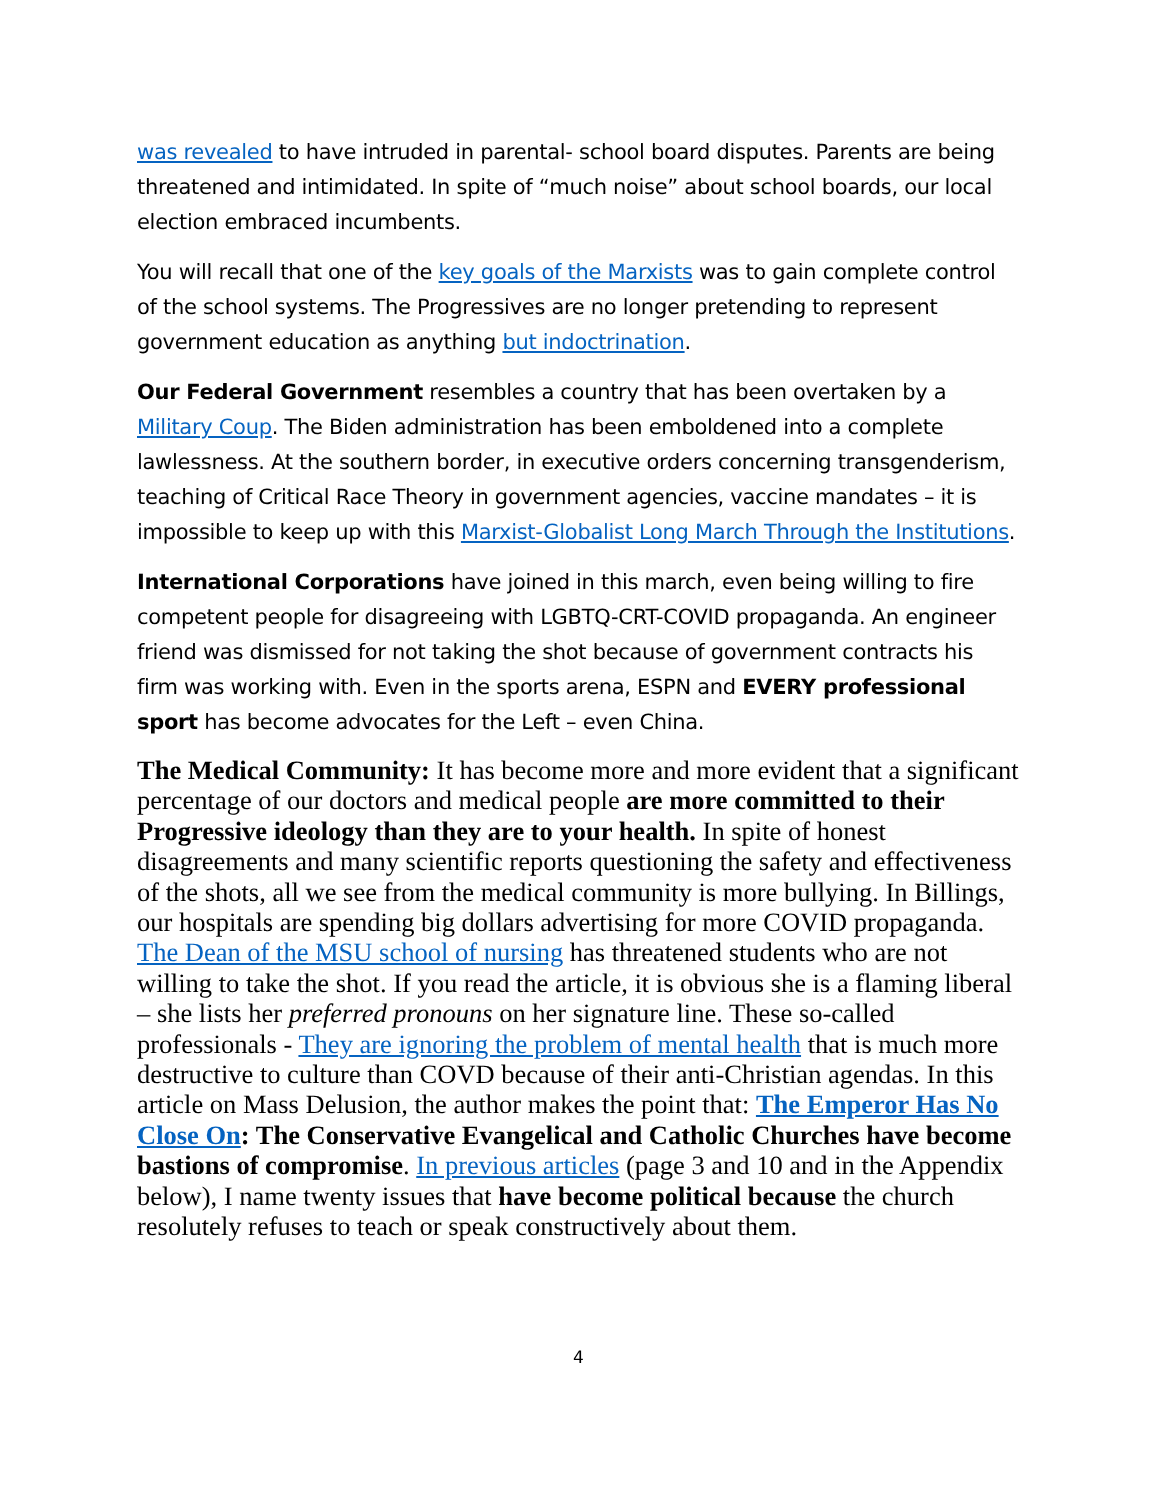was revealed to have intruded in parental- school board disputes. Parents are being threatened and intimidated. In spite of “much noise” about school boards, our local election embraced incumbents.
You will recall that one of the key goals of the Marxists was to gain complete control of the school systems. The Progressives are no longer pretending to represent government education as anything but indoctrination.
Our Federal Government resembles a country that has been overtaken by a Military Coup. The Biden administration has been emboldened into a complete lawlessness. At the southern border, in executive orders concerning transgenderism, teaching of Critical Race Theory in government agencies, vaccine mandates – it is impossible to keep up with this Marxist-Globalist Long March Through the Institutions.
International Corporations have joined in this march, even being willing to fire competent people for disagreeing with LGBTQ-CRT-COVID propaganda. An engineer friend was dismissed for not taking the shot because of government contracts his firm was working with. Even in the sports arena, ESPN and EVERY professional sport has become advocates for the Left – even China.
The Medical Community: It has become more and more evident that a significant percentage of our doctors and medical people are more committed to their Progressive ideology than they are to your health. In spite of honest disagreements and many scientific reports questioning the safety and effectiveness of the shots, all we see from the medical community is more bullying. In Billings, our hospitals are spending big dollars advertising for more COVID propaganda. The Dean of the MSU school of nursing has threatened students who are not willing to take the shot. If you read the article, it is obvious she is a flaming liberal – she lists her preferred pronouns on her signature line. These so-called professionals - They are ignoring the problem of mental health that is much more destructive to culture than COVD because of their anti-Christian agendas. In this article on Mass Delusion, the author makes the point that: The Emperor Has No Close On: The Conservative Evangelical and Catholic Churches have become bastions of compromise. In previous articles (page 3 and 10 and in the Appendix below), I name twenty issues that have become political because the church resolutely refuses to teach or speak constructively about them.
4